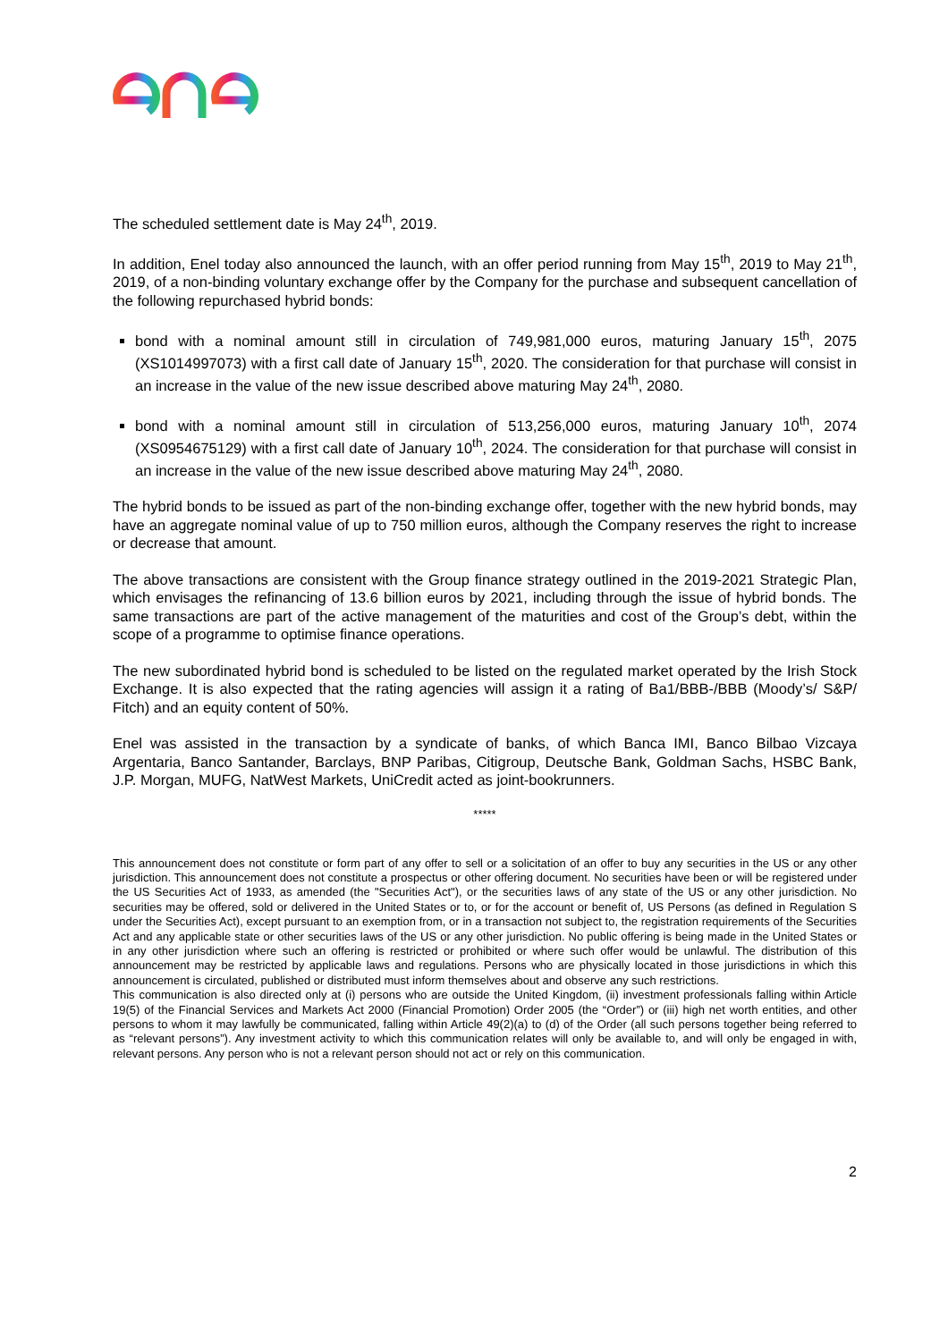The scheduled settlement date is May 24<sup>th</sup>, 2019.
In addition, Enel today also announced the launch, with an offer period running from May 15<sup>th</sup>, 2019 to May 21<sup>th</sup>, 2019, of a non-binding voluntary exchange offer by the Company for the purchase and subsequent cancellation of the following repurchased hybrid bonds:
bond with a nominal amount still in circulation of 749,981,000 euros, maturing January 15<sup>th</sup>, 2075 (XS1014997073) with a first call date of January 15<sup>th</sup>, 2020. The consideration for that purchase will consist in an increase in the value of the new issue described above maturing May 24<sup>th</sup>, 2080.
bond with a nominal amount still in circulation of 513,256,000 euros, maturing January 10<sup>th</sup>, 2074 (XS0954675129) with a first call date of January 10<sup>th</sup>, 2024. The consideration for that purchase will consist in an increase in the value of the new issue described above maturing May 24<sup>th</sup>, 2080.
The hybrid bonds to be issued as part of the non-binding exchange offer, together with the new hybrid bonds, may have an aggregate nominal value of up to 750 million euros, although the Company reserves the right to increase or decrease that amount.
The above transactions are consistent with the Group finance strategy outlined in the 2019-2021 Strategic Plan, which envisages the refinancing of 13.6 billion euros by 2021, including through the issue of hybrid bonds. The same transactions are part of the active management of the maturities and cost of the Group’s debt, within the scope of a programme to optimise finance operations.
The new subordinated hybrid bond is scheduled to be listed on the regulated market operated by the Irish Stock Exchange. It is also expected that the rating agencies will assign it a rating of Ba1/BBB-/BBB (Moody’s/ S&P/ Fitch) and an equity content of 50%.
Enel was assisted in the transaction by a syndicate of banks, of which Banca IMI, Banco Bilbao Vizcaya Argentaria, Banco Santander, Barclays, BNP Paribas, Citigroup, Deutsche Bank, Goldman Sachs, HSBC Bank, J.P. Morgan, MUFG, NatWest Markets, UniCredit acted as joint-bookrunners.
*****
This announcement does not constitute or form part of any offer to sell or a solicitation of an offer to buy any securities in the US or any other jurisdiction. This announcement does not constitute a prospectus or other offering document. No securities have been or will be registered under the US Securities Act of 1933, as amended (the "Securities Act"), or the securities laws of any state of the US or any other jurisdiction. No securities may be offered, sold or delivered in the United States or to, or for the account or benefit of, US Persons (as defined in Regulation S under the Securities Act), except pursuant to an exemption from, or in a transaction not subject to, the registration requirements of the Securities Act and any applicable state or other securities laws of the US or any other jurisdiction. No public offering is being made in the United States or in any other jurisdiction where such an offering is restricted or prohibited or where such offer would be unlawful. The distribution of this announcement may be restricted by applicable laws and regulations. Persons who are physically located in those jurisdictions in which this announcement is circulated, published or distributed must inform themselves about and observe any such restrictions.
This communication is also directed only at (i) persons who are outside the United Kingdom, (ii) investment professionals falling within Article 19(5) of the Financial Services and Markets Act 2000 (Financial Promotion) Order 2005 (the “Order”) or (iii) high net worth entities, and other persons to whom it may lawfully be communicated, falling within Article 49(2)(a) to (d) of the Order (all such persons together being referred to as “relevant persons”). Any investment activity to which this communication relates will only be available to, and will only be engaged in with, relevant persons. Any person who is not a relevant person should not act or rely on this communication.
2